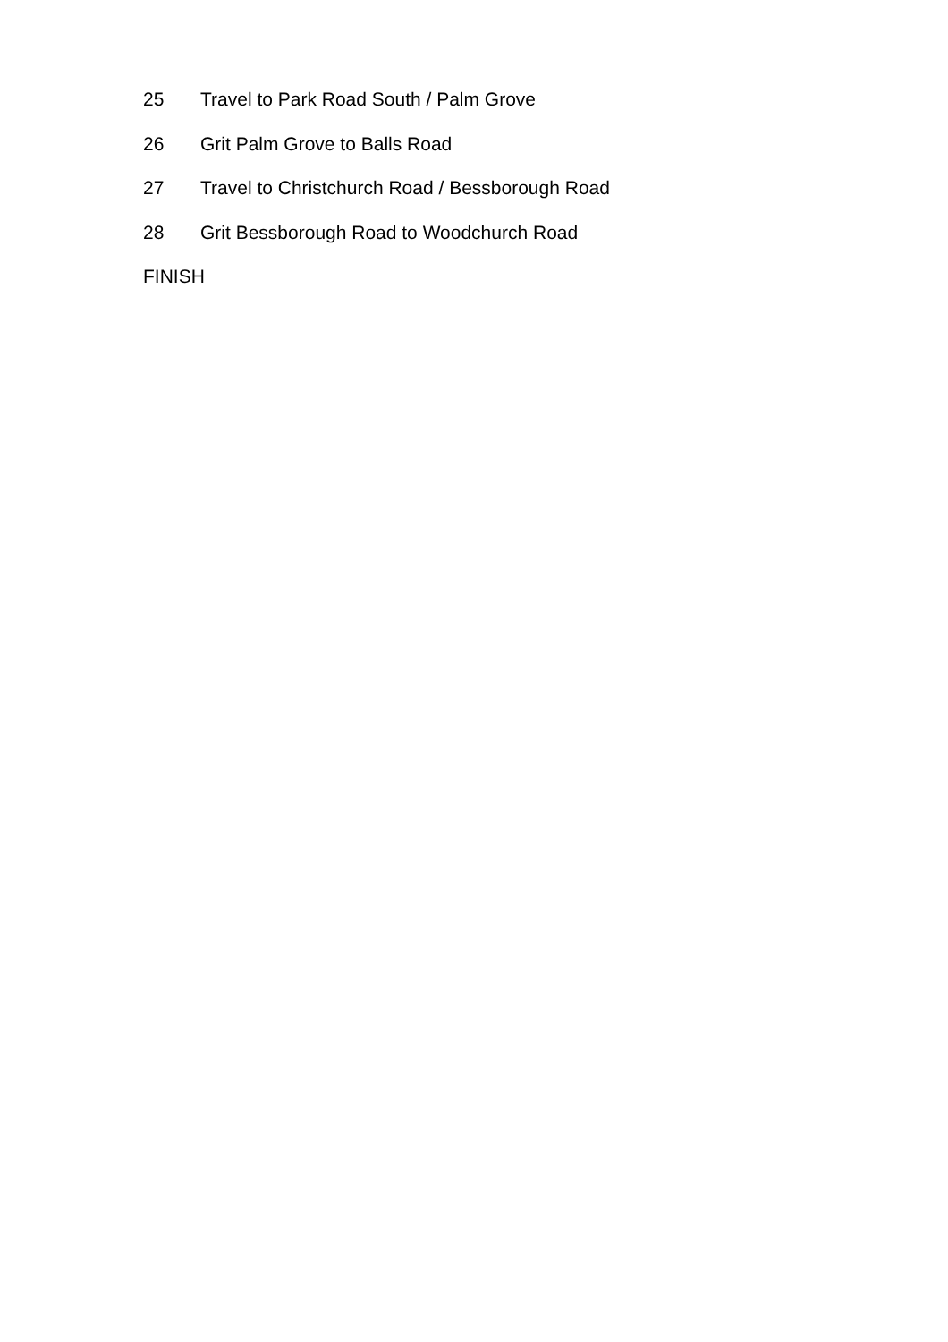25 Travel to Park Road South / Palm Grove
26 Grit Palm Grove to Balls Road
27 Travel to Christchurch Road / Bessborough Road
28 Grit Bessborough Road to Woodchurch Road
FINISH